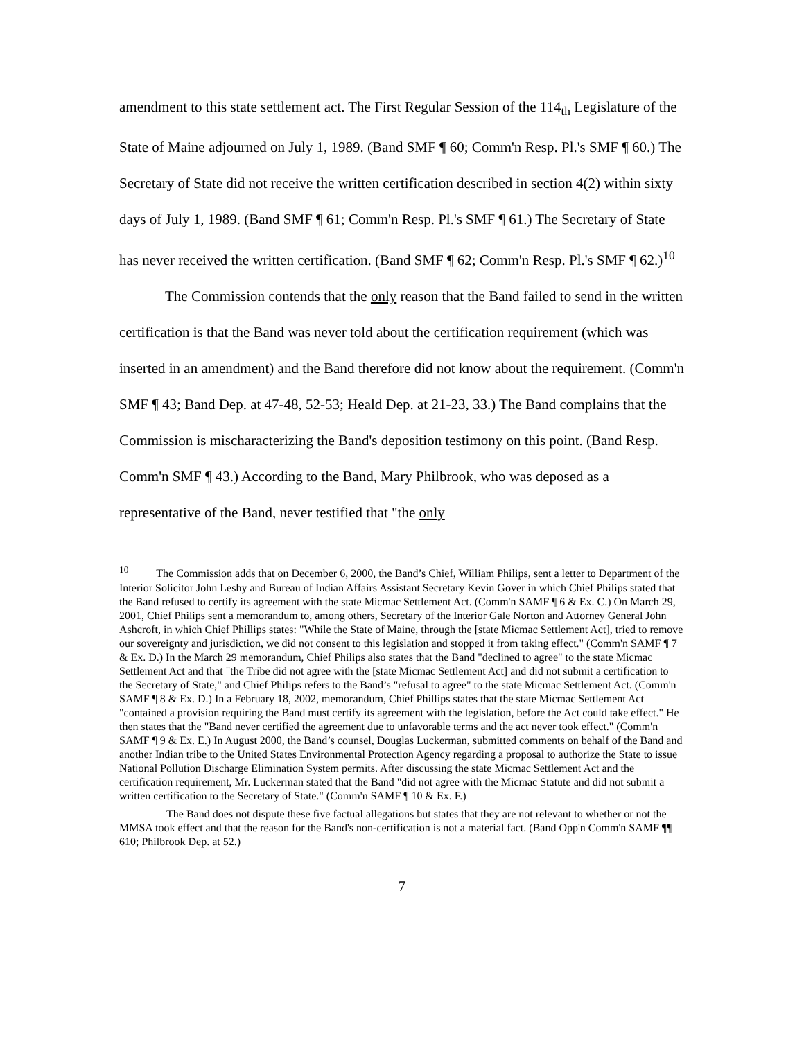amendment to this state settlement act. The First Regular Session of the 114<sub>th</sub> Legislature of the State of Maine adjourned on July 1, 1989. (Band SMF ¶ 60; Comm'n Resp. Pl.'s SMF ¶ 60.) The Secretary of State did not receive the written certification described in section 4(2) within sixty days of July 1, 1989. (Band SMF ¶ 61; Comm'n Resp. Pl.'s SMF ¶ 61.) The Secretary of State has never received the written certification. (Band SMF ¶ 62; Comm'n Resp. Pl.'s SMF ¶ 62.)<sup>10</sup>
The Commission contends that the only reason that the Band failed to send in the written certification is that the Band was never told about the certification requirement (which was inserted in an amendment) and the Band therefore did not know about the requirement. (Comm'n SMF ¶ 43; Band Dep. at 47-48, 52-53; Heald Dep. at 21-23, 33.) The Band complains that the Commission is mischaracterizing the Band's deposition testimony on this point. (Band Resp. Comm'n SMF ¶ 43.) According to the Band, Mary Philbrook, who was deposed as a representative of the Band, never testified that "the only
<sup>10</sup> The Commission adds that on December 6, 2000, the Band’s Chief, William Philips, sent a letter to Department of the Interior Solicitor John Leshy and Bureau of Indian Affairs Assistant Secretary Kevin Gover in which Chief Philips stated that the Band refused to certify its agreement with the state Micmac Settlement Act. (Comm'n SAMF ¶ 6 & Ex. C.) On March 29, 2001, Chief Philips sent a memorandum to, among others, Secretary of the Interior Gale Norton and Attorney General John Ashcroft, in which Chief Phillips states: "While the State of Maine, through the [state Micmac Settlement Act], tried to remove our sovereignty and jurisdiction, we did not consent to this legislation and stopped it from taking effect." (Comm'n SAMF ¶ 7 & Ex. D.) In the March 29 memorandum, Chief Philips also states that the Band "declined to agree" to the state Micmac Settlement Act and that "the Tribe did not agree with the [state Micmac Settlement Act] and did not submit a certification to the Secretary of State," and Chief Philips refers to the Band’s "refusal to agree" to the state Micmac Settlement Act. (Comm'n SAMF ¶ 8 & Ex. D.) In a February 18, 2002, memorandum, Chief Phillips states that the state Micmac Settlement Act "contained a provision requiring the Band must certify its agreement with the legislation, before the Act could take effect." He then states that the "Band never certified the agreement due to unfavorable terms and the act never took effect." (Comm'n SAMF ¶ 9 & Ex. E.) In August 2000, the Band’s counsel, Douglas Luckerman, submitted comments on behalf of the Band and another Indian tribe to the United States Environmental Protection Agency regarding a proposal to authorize the State to issue National Pollution Discharge Elimination System permits. After discussing the state Micmac Settlement Act and the certification requirement, Mr. Luckerman stated that the Band "did not agree with the Micmac Statute and did not submit a written certification to the Secretary of State." (Comm'n SAMF ¶ 10 & Ex. F.)
The Band does not dispute these five factual allegations but states that they are not relevant to whether or not the MMSA took effect and that the reason for the Band's non-certification is not a material fact. (Band Opp'n Comm'n SAMF ¶¶ 610; Philbrook Dep. at 52.)
7